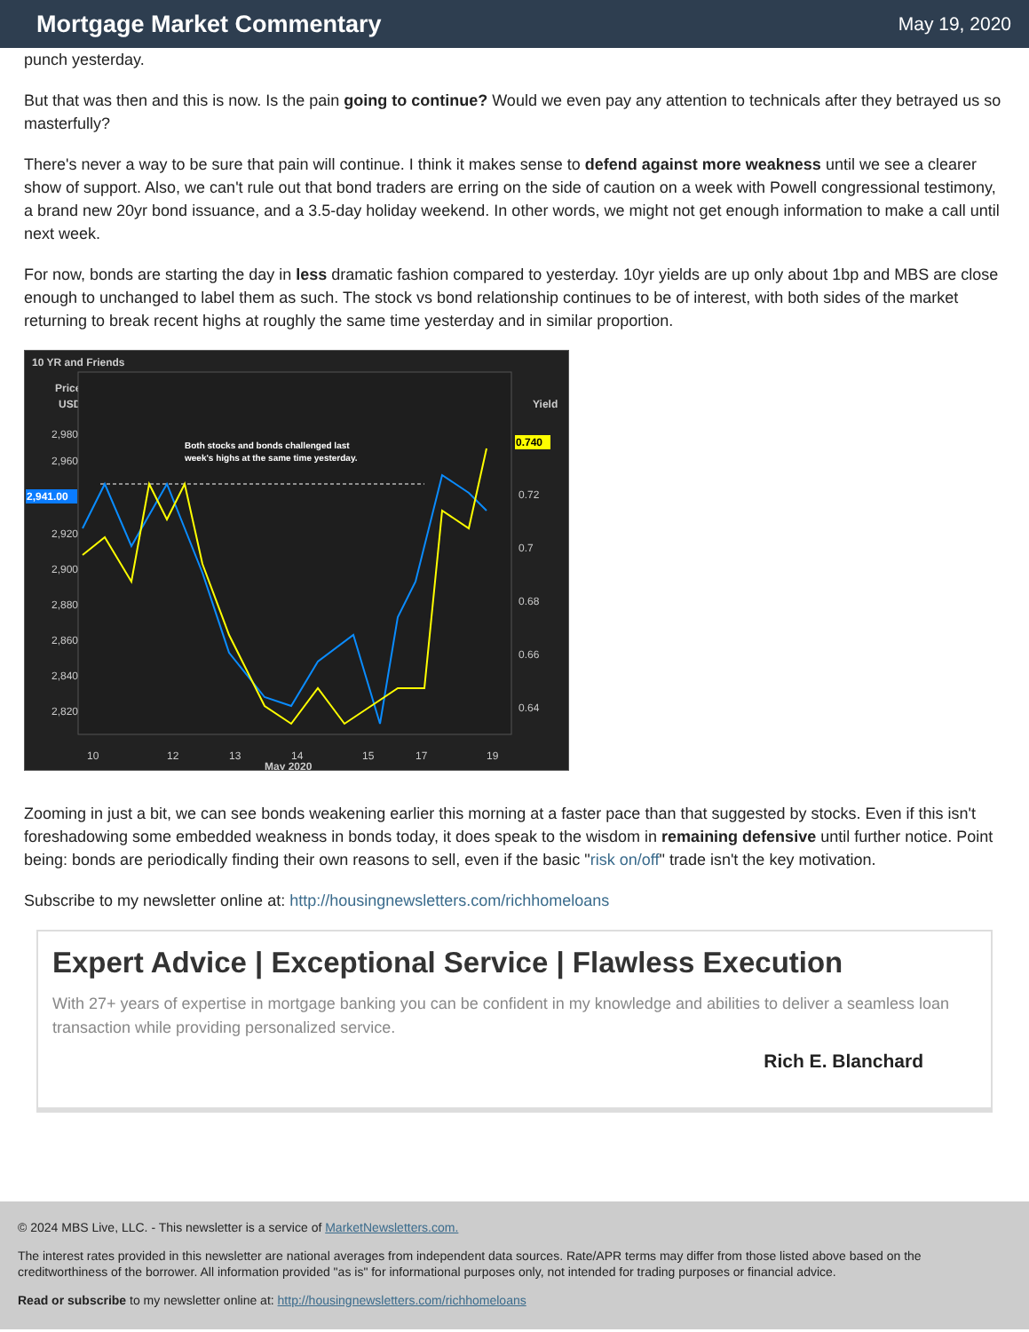Mortgage Market Commentary
May 19, 2020
punch yesterday.
But that was then and this is now. Is the pain going to continue? Would we even pay any attention to technicals after they betrayed us so masterfully?
There's never a way to be sure that pain will continue. I think it makes sense to defend against more weakness until we see a clearer show of support. Also, we can't rule out that bond traders are erring on the side of caution on a week with Powell congressional testimony, a brand new 20yr bond issuance, and a 3.5-day holiday weekend. In other words, we might not get enough information to make a call until next week.
For now, bonds are starting the day in less dramatic fashion compared to yesterday. 10yr yields are up only about 1bp and MBS are close enough to unchanged to label them as such. The stock vs bond relationship continues to be of interest, with both sides of the market returning to break recent highs at roughly the same time yesterday and in similar proportion.
10 YR and Friends
Price
USD
Yield
2,980
2,960
2,941.00
2,920
2,900
2,880
2,860
2,840
2,820
0.740
0.72
0.7
0.68
0.66
0.64
Both stocks and bonds challenged last
week's highs at the same time yesterday.
10
12
13
14
15
17
19
May 2020
Zooming in just a bit, we can see bonds weakening earlier this morning at a faster pace than that suggested by stocks. Even if this isn't foreshadowing some embedded weakness in bonds today, it does speak to the wisdom in remaining defensive until further notice. Point being: bonds are periodically finding their own reasons to sell, even if the basic "risk on/off" trade isn't the key motivation.
Subscribe to my newsletter online at: http://housingnewsletters.com/richhomeloans
Expert Advice | Exceptional Service | Flawless Execution
With 27+ years of expertise in mortgage banking you can be confident in my knowledge and abilities to deliver a seamless loan transaction while providing personalized service.
Rich E. Blanchard
© 2024 MBS Live, LLC. - This newsletter is a service of MarketNewsletters.com.
The interest rates provided in this newsletter are national averages from independent data sources. Rate/APR terms may differ from those listed above based on the creditworthiness of the borrower. All information provided "as is" for informational purposes only, not intended for trading purposes or financial advice.
Read or subscribe to my newsletter online at: http://housingnewsletters.com/richhomeloans